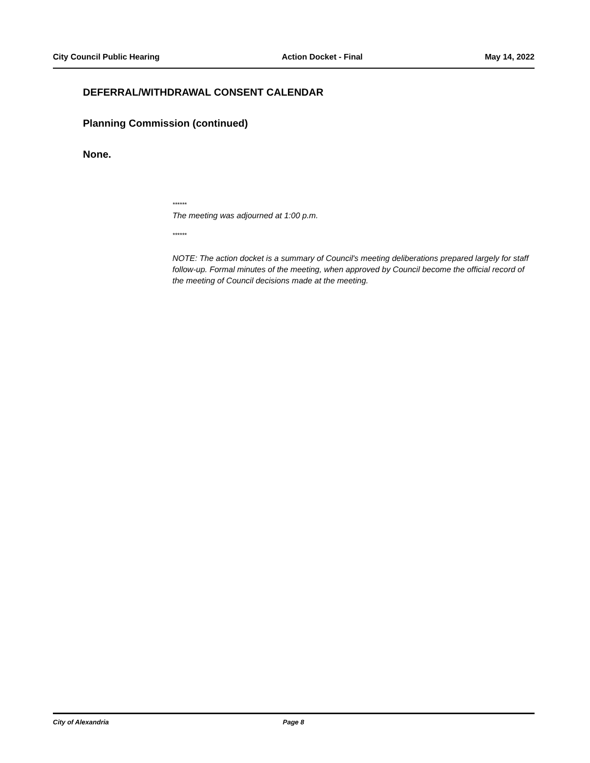City Council Public Hearing Action Docket - Final May 14, 2022
DEFERRAL/WITHDRAWAL CONSENT CALENDAR
Planning Commission (continued)
None.
******
The meeting was adjourned at 1:00 p.m.
******
NOTE: The action docket is a summary of Council's meeting deliberations prepared largely for staff follow-up. Formal minutes of the meeting, when approved by Council become the official record of the meeting of Council decisions made at the meeting.
City of Alexandria Page 8